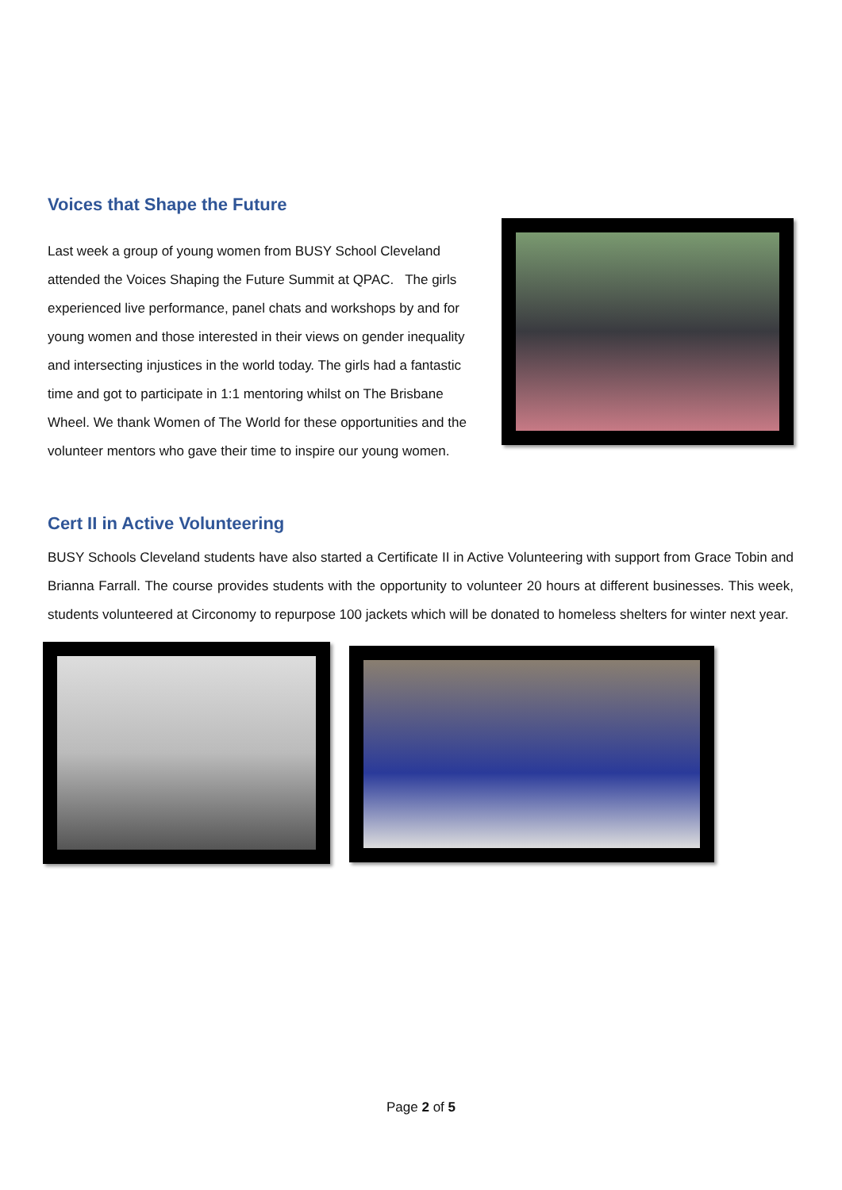Voices that Shape the Future
Last week a group of young women from BUSY School Cleveland attended the Voices Shaping the Future Summit at QPAC. The girls experienced live performance, panel chats and workshops by and for young women and those interested in their views on gender inequality and intersecting injustices in the world today. The girls had a fantastic time and got to participate in 1:1 mentoring whilst on The Brisbane Wheel. We thank Women of The World for these opportunities and the volunteer mentors who gave their time to inspire our young women.
Cert II in Active Volunteering
BUSY Schools Cleveland students have also started a Certificate II in Active Volunteering with support from Grace Tobin and Brianna Farrall. The course provides students with the opportunity to volunteer 20 hours at different businesses. This week, students volunteered at Circonomy to repurpose 100 jackets which will be donated to homeless shelters for winter next year.
Page 2 of 5